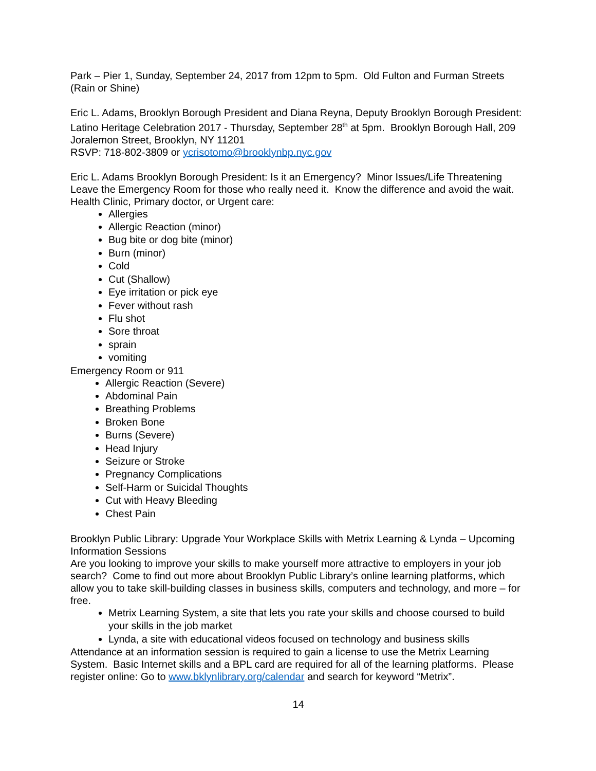Park – Pier 1, Sunday, September 24, 2017 from 12pm to 5pm. Old Fulton and Furman Streets (Rain or Shine)
Eric L. Adams, Brooklyn Borough President and Diana Reyna, Deputy Brooklyn Borough President: Latino Heritage Celebration 2017 - Thursday, September 28<sup>th</sup> at 5pm. Brooklyn Borough Hall, 209 Joralemon Street, Brooklyn, NY 11201
RSVP: 718-802-3809 or ycrisotomo@brooklynbp.nyc.gov
Eric L. Adams Brooklyn Borough President: Is it an Emergency? Minor Issues/Life Threatening Leave the Emergency Room for those who really need it. Know the difference and avoid the wait.
Health Clinic, Primary doctor, or Urgent care:
Allergies
Allergic Reaction (minor)
Bug bite or dog bite (minor)
Burn (minor)
Cold
Cut (Shallow)
Eye irritation or pick eye
Fever without rash
Flu shot
Sore throat
sprain
vomiting
Emergency Room or 911
Allergic Reaction (Severe)
Abdominal Pain
Breathing Problems
Broken Bone
Burns (Severe)
Head Injury
Seizure or Stroke
Pregnancy Complications
Self-Harm or Suicidal Thoughts
Cut with Heavy Bleeding
Chest Pain
Brooklyn Public Library: Upgrade Your Workplace Skills with Metrix Learning & Lynda – Upcoming Information Sessions
Are you looking to improve your skills to make yourself more attractive to employers in your job search? Come to find out more about Brooklyn Public Library’s online learning platforms, which allow you to take skill-building classes in business skills, computers and technology, and more – for free.
Metrix Learning System, a site that lets you rate your skills and choose coursed to build your skills in the job market
Lynda, a site with educational videos focused on technology and business skills
Attendance at an information session is required to gain a license to use the Metrix Learning System. Basic Internet skills and a BPL card are required for all of the learning platforms. Please register online: Go to www.bklynlibrary.org/calendar and search for keyword “Metrix”.
14